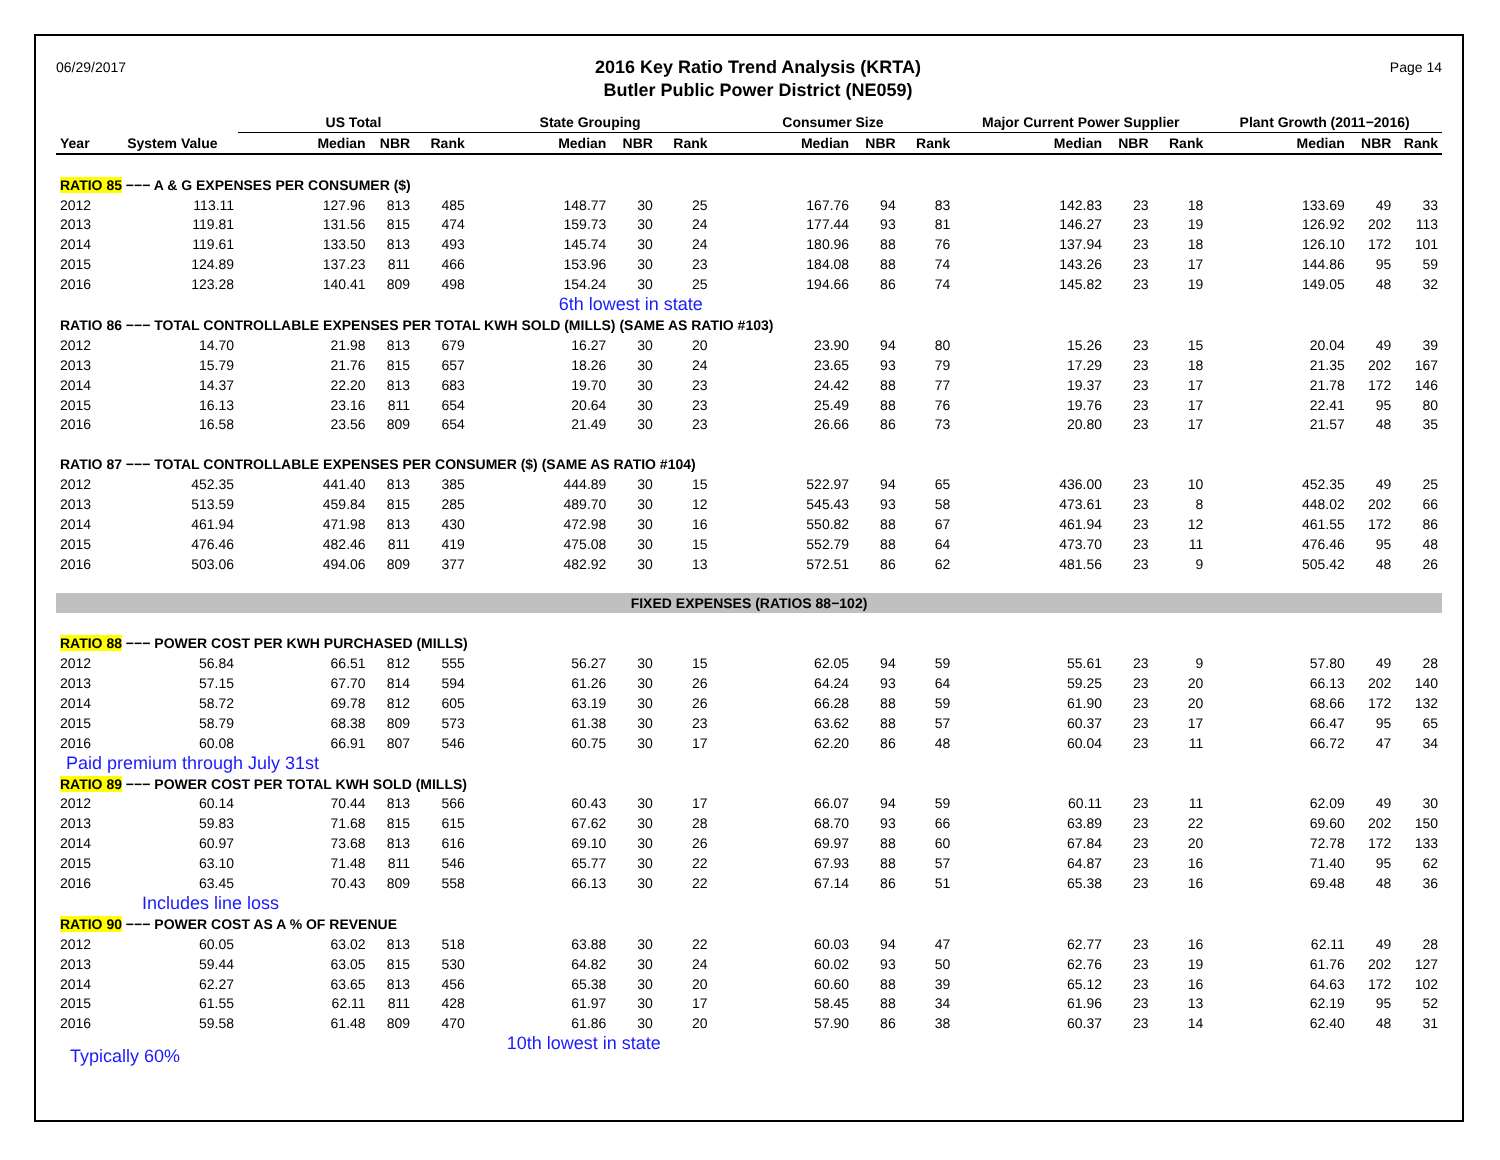06/29/2017
2016 Key Ratio Trend Analysis (KRTA)
Butler Public Power District (NE059)
Page 14
| | | US Total | | | State Grouping | | | Consumer Size | | | Major Current Power Supplier | | | Plant Growth (2011−2016) | | |
| --- | --- | --- | --- | --- | --- | --- | --- | --- | --- | --- | --- | --- | --- | --- | --- | --- |
| Year | System Value | Median | NBR | Rank | Median | NBR | Rank | Median | NBR | Rank | Median | NBR | Rank | Median | NBR | Rank |
| RATIO 85 −−− A & G EXPENSES PER CONSUMER ($) | | | | | | | | | | | | | | | | |
| 2012 | 113.11 | 127.96 | 813 | 485 | 148.77 | 30 | 25 | 167.76 | 94 | 83 | 142.83 | 23 | 18 | 133.69 | 49 | 33 |
| 2013 | 119.81 | 131.56 | 815 | 474 | 159.73 | 30 | 24 | 177.44 | 93 | 81 | 146.27 | 23 | 19 | 126.92 | 202 | 113 |
| 2014 | 119.61 | 133.50 | 813 | 493 | 145.74 | 30 | 24 | 180.96 | 88 | 76 | 137.94 | 23 | 18 | 126.10 | 172 | 101 |
| 2015 | 124.89 | 137.23 | 811 | 466 | 153.96 | 30 | 23 | 184.08 | 88 | 74 | 143.26 | 23 | 17 | 144.86 | 95 | 59 |
| 2016 | 123.28 | 140.41 | 809 | 498 | 154.24 | 30 | 25 | 194.66 | 86 | 74 | 145.82 | 23 | 19 | 149.05 | 48 | 32 |
| | | | | | 6th lowest in state | | | | | | | | | | | |
| RATIO 86 −−− TOTAL CONTROLLABLE EXPENSES PER TOTAL KWH SOLD (MILLS) (SAME AS RATIO #103) | | | | | | | | | | | | | | | | |
| 2012 | 14.70 | 21.98 | 813 | 679 | 16.27 | 30 | 20 | 23.90 | 94 | 80 | 15.26 | 23 | 15 | 20.04 | 49 | 39 |
| 2013 | 15.79 | 21.76 | 815 | 657 | 18.26 | 30 | 24 | 23.65 | 93 | 79 | 17.29 | 23 | 18 | 21.35 | 202 | 167 |
| 2014 | 14.37 | 22.20 | 813 | 683 | 19.70 | 30 | 23 | 24.42 | 88 | 77 | 19.37 | 23 | 17 | 21.78 | 172 | 146 |
| 2015 | 16.13 | 23.16 | 811 | 654 | 20.64 | 30 | 23 | 25.49 | 88 | 76 | 19.76 | 23 | 17 | 22.41 | 95 | 80 |
| 2016 | 16.58 | 23.56 | 809 | 654 | 21.49 | 30 | 23 | 26.66 | 86 | 73 | 20.80 | 23 | 17 | 21.57 | 48 | 35 |
| RATIO 87 −−− TOTAL CONTROLLABLE EXPENSES PER CONSUMER ($) (SAME AS RATIO #104) | | | | | | | | | | | | | | | | |
| 2012 | 452.35 | 441.40 | 813 | 385 | 444.89 | 30 | 15 | 522.97 | 94 | 65 | 436.00 | 23 | 10 | 452.35 | 49 | 25 |
| 2013 | 513.59 | 459.84 | 815 | 285 | 489.70 | 30 | 12 | 545.43 | 93 | 58 | 473.61 | 23 | 8 | 448.02 | 202 | 66 |
| 2014 | 461.94 | 471.98 | 813 | 430 | 472.98 | 30 | 16 | 550.82 | 88 | 67 | 461.94 | 23 | 12 | 461.55 | 172 | 86 |
| 2015 | 476.46 | 482.46 | 811 | 419 | 475.08 | 30 | 15 | 552.79 | 88 | 64 | 473.70 | 23 | 11 | 476.46 | 95 | 48 |
| 2016 | 503.06 | 494.06 | 809 | 377 | 482.92 | 30 | 13 | 572.51 | 86 | 62 | 481.56 | 23 | 9 | 505.42 | 48 | 26 |
| FIXED EXPENSES (RATIOS 88−102) | | | | | | | | | | | | | | | | |
| RATIO 88 −−− POWER COST PER KWH PURCHASED (MILLS) | | | | | | | | | | | | | | | | |
| 2012 | 56.84 | 66.51 | 812 | 555 | 56.27 | 30 | 15 | 62.05 | 94 | 59 | 55.61 | 23 | 9 | 57.80 | 49 | 28 |
| 2013 | 57.15 | 67.70 | 814 | 594 | 61.26 | 30 | 26 | 64.24 | 93 | 64 | 59.25 | 23 | 20 | 66.13 | 202 | 140 |
| 2014 | 58.72 | 69.78 | 812 | 605 | 63.19 | 30 | 26 | 66.28 | 88 | 59 | 61.90 | 23 | 20 | 68.66 | 172 | 132 |
| 2015 | 58.79 | 68.38 | 809 | 573 | 61.38 | 30 | 23 | 63.62 | 88 | 57 | 60.37 | 23 | 17 | 66.47 | 95 | 65 |
| 2016 | 60.08 | 66.91 | 807 | 546 | 60.75 | 30 | 17 | 62.20 | 86 | 48 | 60.04 | 23 | 11 | 66.72 | 47 | 34 |
| Paid premium through July 31st | | | | | | | | | | | | | | | | |
| RATIO 89 −−− POWER COST PER TOTAL KWH SOLD (MILLS) | | | | | | | | | | | | | | | | |
| 2012 | 60.14 | 70.44 | 813 | 566 | 60.43 | 30 | 17 | 66.07 | 94 | 59 | 60.11 | 23 | 11 | 62.09 | 49 | 30 |
| 2013 | 59.83 | 71.68 | 815 | 615 | 67.62 | 30 | 28 | 68.70 | 93 | 66 | 63.89 | 23 | 22 | 69.60 | 202 | 150 |
| 2014 | 60.97 | 73.68 | 813 | 616 | 69.10 | 30 | 26 | 69.97 | 88 | 60 | 67.84 | 23 | 20 | 72.78 | 172 | 133 |
| 2015 | 63.10 | 71.48 | 811 | 546 | 65.77 | 30 | 22 | 67.93 | 88 | 57 | 64.87 | 23 | 16 | 71.40 | 95 | 62 |
| 2016 | 63.45 | 70.43 | 809 | 558 | 66.13 | 30 | 22 | 67.14 | 86 | 51 | 65.38 | 23 | 16 | 69.48 | 48 | 36 |
| Includes line loss | | | | | | | | | | | | | | | | |
| RATIO 90 −−− POWER COST AS A % OF REVENUE | | | | | | | | | | | | | | | | |
| 2012 | 60.05 | 63.02 | 813 | 518 | 63.88 | 30 | 22 | 60.03 | 94 | 47 | 62.77 | 23 | 16 | 62.11 | 49 | 28 |
| 2013 | 59.44 | 63.05 | 815 | 530 | 64.82 | 30 | 24 | 60.02 | 93 | 50 | 62.76 | 23 | 19 | 61.76 | 202 | 127 |
| 2014 | 62.27 | 63.65 | 813 | 456 | 65.38 | 30 | 20 | 60.60 | 88 | 39 | 65.12 | 23 | 16 | 64.63 | 172 | 102 |
| 2015 | 61.55 | 62.11 | 811 | 428 | 61.97 | 30 | 17 | 58.45 | 88 | 34 | 61.96 | 23 | 13 | 62.19 | 95 | 52 |
| 2016 | 59.58 | 61.48 | 809 | 470 | 61.86 | 30 | 20 | 57.90 | 86 | 38 | 60.37 | 23 | 14 | 62.40 | 48 | 31 |
| Typically 60% | | | | | 10th lowest in state | | | | | | | | | | | |